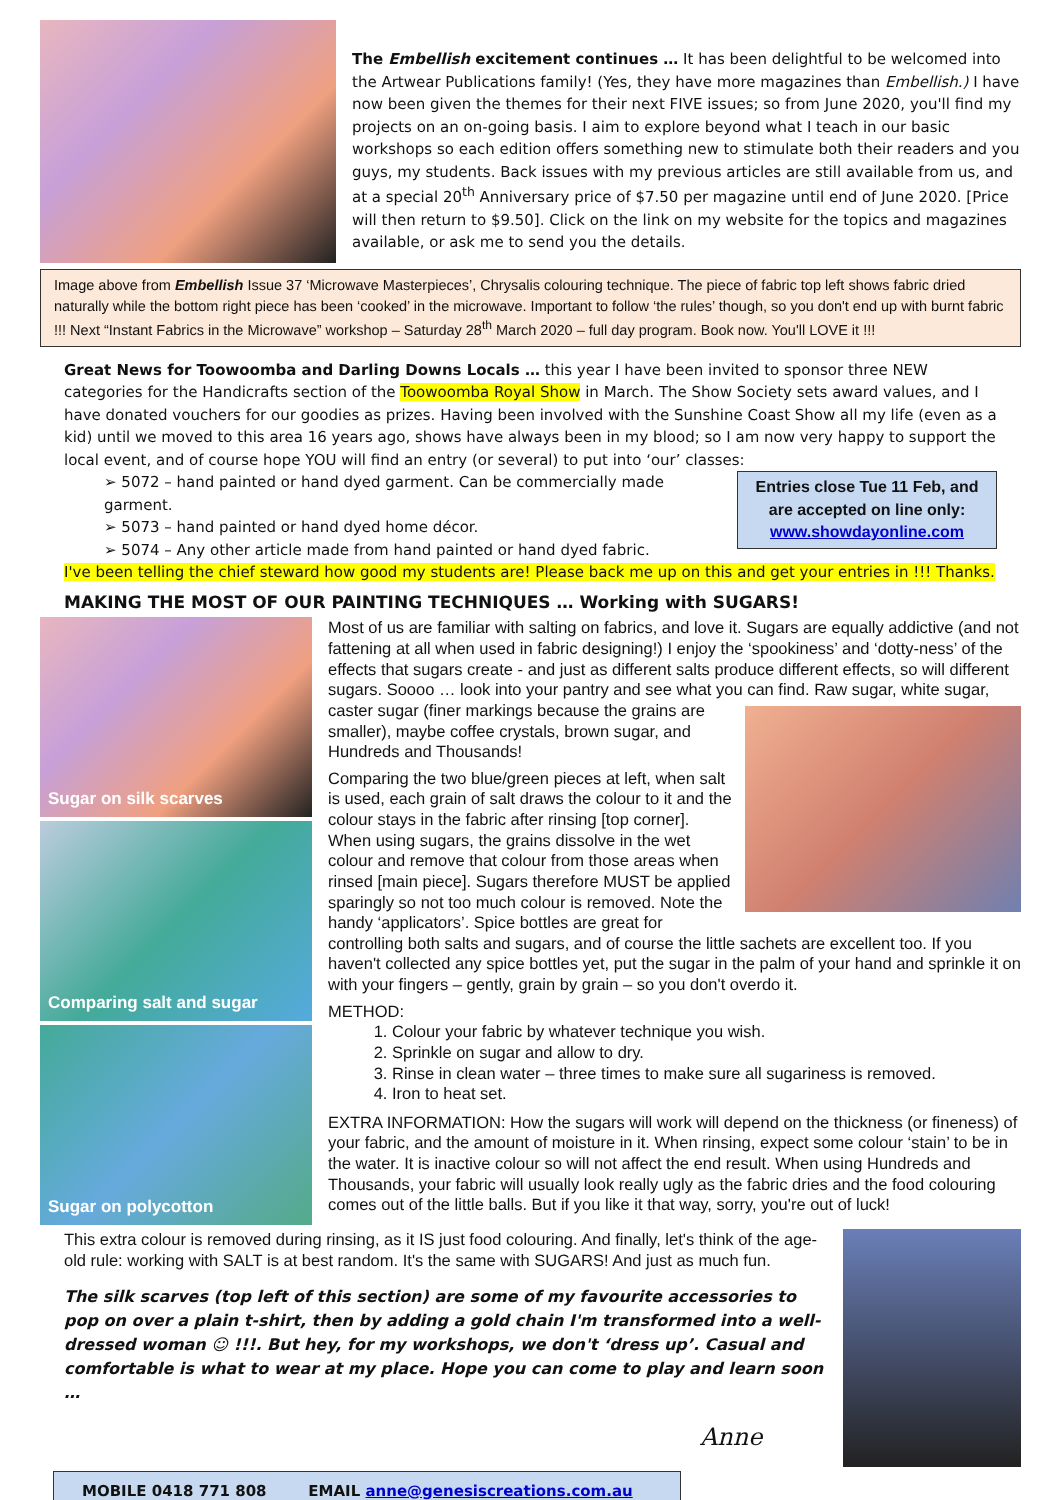The Embellish excitement continues … It has been delightful to be welcomed into the Artwear Publications family! (Yes, they have more magazines than Embellish.) I have now been given the themes for their next FIVE issues; so from June 2020, you'll find my projects on an on-going basis. I aim to explore beyond what I teach in our basic workshops so each edition offers something new to stimulate both their readers and you guys, my students. Back issues with my previous articles are still available from us, and at a special 20<sup>th</sup> Anniversary price of $7.50 per magazine until end of June 2020. [Price will then return to $9.50]. Click on the link on my website for the topics and magazines available, or ask me to send you the details.
Image above from Embellish Issue 37 ‘Microwave Masterpieces’, Chrysalis colouring technique. The piece of fabric top left shows fabric dried naturally while the bottom right piece has been ‘cooked’ in the microwave. Important to follow ‘the rules’ though, so you don't end up with burnt fabric !!! Next “Instant Fabrics in the Microwave” workshop – Saturday 28<sup>th</sup> March 2020 – full day program. Book now. You'll LOVE it !!!
Great News for Toowoomba and Darling Downs Locals … this year I have been invited to sponsor three NEW categories for the Handicrafts section of the Toowoomba Royal Show in March. The Show Society sets award values, and I have donated vouchers for our goodies as prizes. Having been involved with the Sunshine Coast Show all my life (even as a kid) until we moved to this area 16 years ago, shows have always been in my blood; so I am now very happy to support the local event, and of course hope YOU will find an entry (or several) to put into ‘our’ classes:
Entries close Tue 11 Feb, and are accepted on line only: www.showdayonline.com
➢ 5072 – hand painted or hand dyed garment. Can be commercially made garment.
➢ 5073 – hand painted or hand dyed home décor.
➢ 5074 – Any other article made from hand painted or hand dyed fabric.
I've been telling the chief steward how good my students are! Please back me up on this and get your entries in !!! Thanks.
MAKING THE MOST OF OUR PAINTING TECHNIQUES … Working with SUGARS!
Sugar on silk scarves
Comparing salt and sugar
Sugar on polycotton
Most of us are familiar with salting on fabrics, and love it. Sugars are equally addictive (and not fattening at all when used in fabric designing!) I enjoy the ‘spookiness’ and ‘dotty-ness’ of the effects that sugars create - and just as different salts produce different effects, so will different sugars. Soooo … look into your pantry and see what you can find. Raw sugar, white sugar, caster sugar (finer markings because the grains are smaller), maybe coffee crystals, brown sugar, and Hundreds and Thousands!
Comparing the two blue/green pieces at left, when salt is used, each grain of salt draws the colour to it and the colour stays in the fabric after rinsing [top corner]. When using sugars, the grains dissolve in the wet colour and remove that colour from those areas when rinsed [main piece]. Sugars therefore MUST be applied sparingly so not too much colour is removed. Note the handy ‘applicators’. Spice bottles are great for controlling both salts and sugars, and of course the little sachets are excellent too. If you haven't collected any spice bottles yet, put the sugar in the palm of your hand and sprinkle it on with your fingers – gently, grain by grain – so you don't overdo it.
METHOD:
1. Colour your fabric by whatever technique you wish.
2. Sprinkle on sugar and allow to dry.
3. Rinse in clean water – three times to make sure all sugariness is removed.
4. Iron to heat set.
EXTRA INFORMATION: How the sugars will work will depend on the thickness (or fineness) of your fabric, and the amount of moisture in it. When rinsing, expect some colour ‘stain’ to be in the water. It is inactive colour so will not affect the end result. When using Hundreds and Thousands, your fabric will usually look really ugly as the fabric dries and the food colouring comes out of the little balls. But if you like it that way, sorry, you're out of luck!
This extra colour is removed during rinsing, as it IS just food colouring. And finally, let's think of the age-old rule: working with SALT is at best random. It's the same with SUGARS! And just as much fun.
The silk scarves (top left of this section) are some of my favourite accessories to pop on over a plain t-shirt, then by adding a gold chain I'm transformed into a well-dressed woman ☺ !!!. But hey, for my workshops, we don't ‘dress up’. Casual and comfortable is what to wear at my place. Hope you can come to play and learn soon …
Anne
MOBILE 0418 771 808 EMAIL anne@genesiscreations.com.au